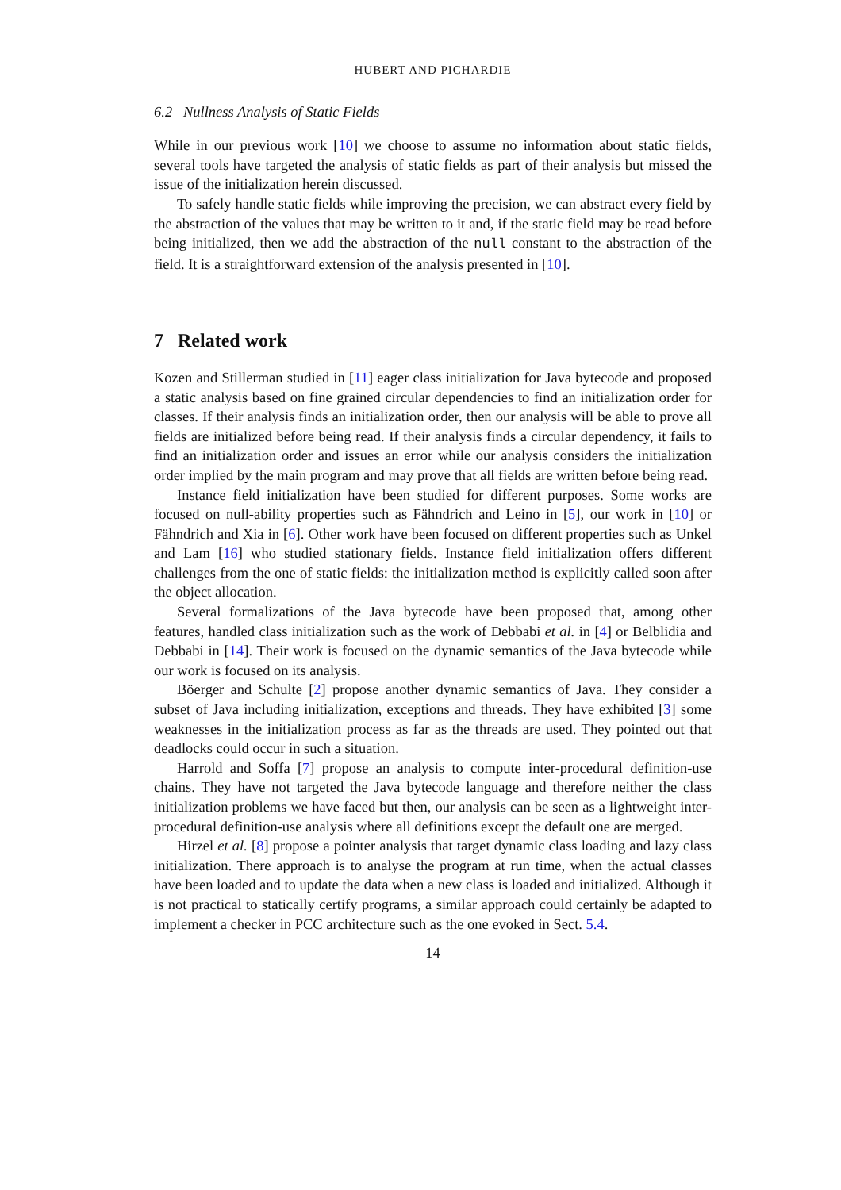HUBERT AND PICHARDIE
6.2 Nullness Analysis of Static Fields
While in our previous work [10] we choose to assume no information about static fields, several tools have targeted the analysis of static fields as part of their analysis but missed the issue of the initialization herein discussed.
To safely handle static fields while improving the precision, we can abstract every field by the abstraction of the values that may be written to it and, if the static field may be read before being initialized, then we add the abstraction of the null constant to the abstraction of the field. It is a straightforward extension of the analysis presented in [10].
7 Related work
Kozen and Stillerman studied in [11] eager class initialization for Java bytecode and proposed a static analysis based on fine grained circular dependencies to find an initialization order for classes. If their analysis finds an initialization order, then our analysis will be able to prove all fields are initialized before being read. If their analysis finds a circular dependency, it fails to find an initialization order and issues an error while our analysis considers the initialization order implied by the main program and may prove that all fields are written before being read.
Instance field initialization have been studied for different purposes. Some works are focused on null-ability properties such as Fähndrich and Leino in [5], our work in [10] or Fähndrich and Xia in [6]. Other work have been focused on different properties such as Unkel and Lam [16] who studied stationary fields. Instance field initialization offers different challenges from the one of static fields: the initialization method is explicitly called soon after the object allocation.
Several formalizations of the Java bytecode have been proposed that, among other features, handled class initialization such as the work of Debbabi et al. in [4] or Belblidia and Debbabi in [14]. Their work is focused on the dynamic semantics of the Java bytecode while our work is focused on its analysis.
Böerger and Schulte [2] propose another dynamic semantics of Java. They consider a subset of Java including initialization, exceptions and threads. They have exhibited [3] some weaknesses in the initialization process as far as the threads are used. They pointed out that deadlocks could occur in such a situation.
Harrold and Soffa [7] propose an analysis to compute inter-procedural definition-use chains. They have not targeted the Java bytecode language and therefore neither the class initialization problems we have faced but then, our analysis can be seen as a lightweight inter-procedural definition-use analysis where all definitions except the default one are merged.
Hirzel et al. [8] propose a pointer analysis that target dynamic class loading and lazy class initialization. There approach is to analyse the program at run time, when the actual classes have been loaded and to update the data when a new class is loaded and initialized. Although it is not practical to statically certify programs, a similar approach could certainly be adapted to implement a checker in PCC architecture such as the one evoked in Sect. 5.4.
14